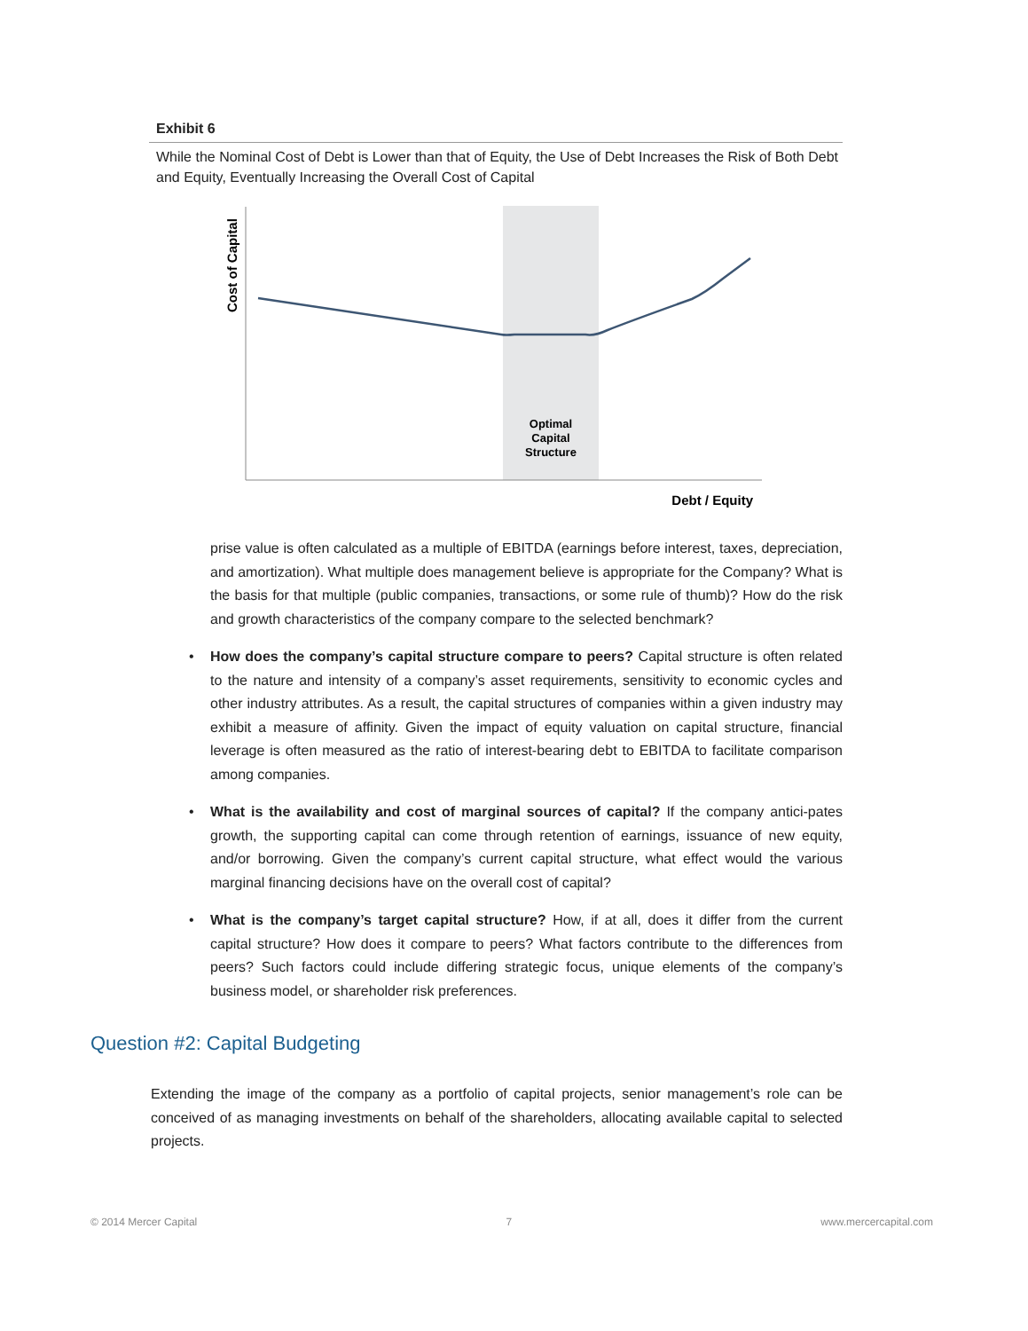Exhibit 6
While the Nominal Cost of Debt is Lower than that of Equity, the Use of Debt Increases the Risk of Both Debt and Equity, Eventually Increasing the Overall Cost of Capital
Cost of Capital
Optimal
Capital
Structure
Debt / Equity
prise value is often calculated as a multiple of EBITDA (earnings before interest, taxes, depreciation, and amortization). What multiple does management believe is appropriate for the Company? What is the basis for that multiple (public companies, transactions, or some rule of thumb)? How do the risk and growth characteristics of the company compare to the selected benchmark?
• How does the company’s capital structure compare to peers? Capital structure is often related to the nature and intensity of a company’s asset requirements, sensitivity to economic cycles and other industry attributes. As a result, the capital structures of companies within a given industry may exhibit a measure of affinity. Given the impact of equity valuation on capital structure, financial leverage is often measured as the ratio of interest-bearing debt to EBITDA to facilitate comparison among companies.
• What is the availability and cost of marginal sources of capital? If the company antici-pates growth, the supporting capital can come through retention of earnings, issuance of new equity, and/or borrowing. Given the company’s current capital structure, what effect would the various marginal financing decisions have on the overall cost of capital?
• What is the company’s target capital structure? How, if at all, does it differ from the current capital structure? How does it compare to peers? What factors contribute to the differences from peers? Such factors could include differing strategic focus, unique elements of the company’s business model, or shareholder risk preferences.
Question #2: Capital Budgeting
Extending the image of the company as a portfolio of capital projects, senior management’s role can be conceived of as managing investments on behalf of the shareholders, allocating available capital to selected projects.
© 2014 Mercer Capital 7 www.mercercapital.com